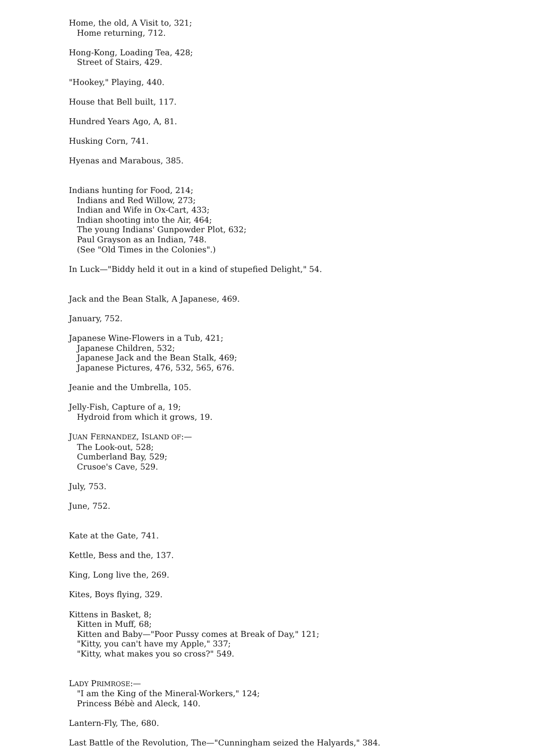Home, the old, A Visit to, 321;
Home returning, 712.
Hong-Kong, Loading Tea, 428;
Street of Stairs, 429.
"Hookey," Playing, 440.
House that Bell built, 117.
Hundred Years Ago, A, 81.
Husking Corn, 741.
Hyenas and Marabous, 385.
Indians hunting for Food, 214;
Indians and Red Willow, 273;
Indian and Wife in Ox-Cart, 433;
Indian shooting into the Air, 464;
The young Indians' Gunpowder Plot, 632;
Paul Grayson as an Indian, 748.
(See "Old Times in the Colonies".)
In Luck—"Biddy held it out in a kind of stupefied Delight," 54.
Jack and the Bean Stalk, A Japanese, 469.
January, 752.
Japanese Wine-Flowers in a Tub, 421;
Japanese Children, 532;
Japanese Jack and the Bean Stalk, 469;
Japanese Pictures, 476, 532, 565, 676.
Jeanie and the Umbrella, 105.
Jelly-Fish, Capture of a, 19;
Hydroid from which it grows, 19.
JUAN FERNANDEZ, ISLAND OF:—
The Look-out, 528;
Cumberland Bay, 529;
Crusoe's Cave, 529.
July, 753.
June, 752.
Kate at the Gate, 741.
Kettle, Bess and the, 137.
King, Long live the, 269.
Kites, Boys flying, 329.
Kittens in Basket, 8;
Kitten in Muff, 68;
Kitten and Baby—"Poor Pussy comes at Break of Day," 121;
"Kitty, you can't have my Apple," 337;
"Kitty, what makes you so cross?" 549.
LADY PRIMROSE:—
"I am the King of the Mineral-Workers," 124;
Princess Bébè and Aleck, 140.
Lantern-Fly, The, 680.
Last Battle of the Revolution, The—"Cunningham seized the Halyards," 384.